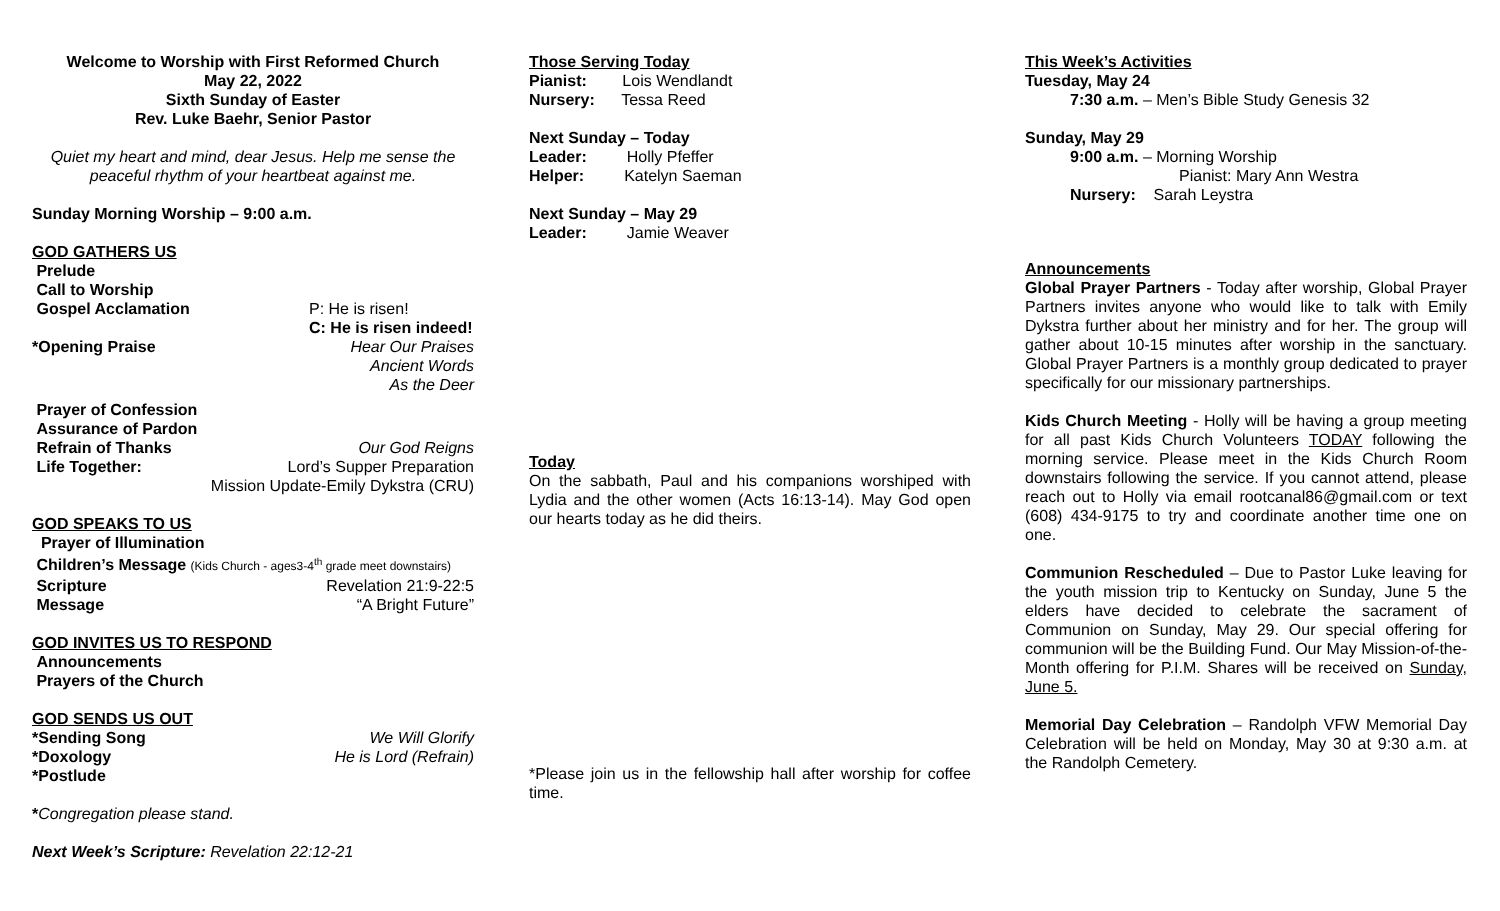Welcome to Worship with First Reformed Church
May 22, 2022
Sixth Sunday of Easter
Rev. Luke Baehr, Senior Pastor
Quiet my heart and mind, dear Jesus. Help me sense the peaceful rhythm of your heartbeat against me.
Sunday Morning Worship – 9:00 a.m.
GOD GATHERS US
Prelude
Call to Worship
Gospel Acclamation P: He is risen!
C: He is risen indeed!
*Opening Praise Hear Our Praises
Ancient Words
As the Deer
Prayer of Confession
Assurance of Pardon
Refrain of Thanks Our God Reigns
Life Together: Lord’s Supper Preparation
Mission Update-Emily Dykstra (CRU)
GOD SPEAKS TO US
Prayer of Illumination
Children’s Message (Kids Church - ages3-4<sup>th</sup> grade meet downstairs)
Scripture Revelation 21:9-22:5
Message “A Bright Future”
GOD INVITES US TO RESPOND
Announcements
Prayers of the Church
GOD SENDS US OUT
*Sending Song We Will Glorify
*Doxology He is Lord (Refrain)
*Postlude
*Congregation please stand.
Next Week’s Scripture: Revelation 22:12-21
Those Serving Today
Pianist: Lois Wendlandt
Nursery: Tessa Reed
Next Sunday – Today
Leader: Holly Pfeffer
Helper: Katelyn Saeman
Next Sunday – May 29
Leader: Jamie Weaver
Today
On the sabbath, Paul and his companions worshiped with Lydia and the other women (Acts 16:13-14). May God open our hearts today as he did theirs.
*Please join us in the fellowship hall after worship for coffee time.
This Week’s Activities
Tuesday, May 24
7:30 a.m. – Men’s Bible Study Genesis 32
Sunday, May 29
9:00 a.m. – Morning Worship
Pianist: Mary Ann Westra
Nursery: Sarah Leystra
Announcements
Global Prayer Partners - Today after worship, Global Prayer Partners invites anyone who would like to talk with Emily Dykstra further about her ministry and for her. The group will gather about 10-15 minutes after worship in the sanctuary. Global Prayer Partners is a monthly group dedicated to prayer specifically for our missionary partnerships.
Kids Church Meeting - Holly will be having a group meeting for all past Kids Church Volunteers TODAY following the morning service. Please meet in the Kids Church Room downstairs following the service. If you cannot attend, please reach out to Holly via email rootcanal86@gmail.com or text (608) 434-9175 to try and coordinate another time one on one.
Communion Rescheduled – Due to Pastor Luke leaving for the youth mission trip to Kentucky on Sunday, June 5 the elders have decided to celebrate the sacrament of Communion on Sunday, May 29. Our special offering for communion will be the Building Fund. Our May Mission-of-the-Month offering for P.I.M. Shares will be received on Sunday, June 5.
Memorial Day Celebration – Randolph VFW Memorial Day Celebration will be held on Monday, May 30 at 9:30 a.m. at the Randolph Cemetery.